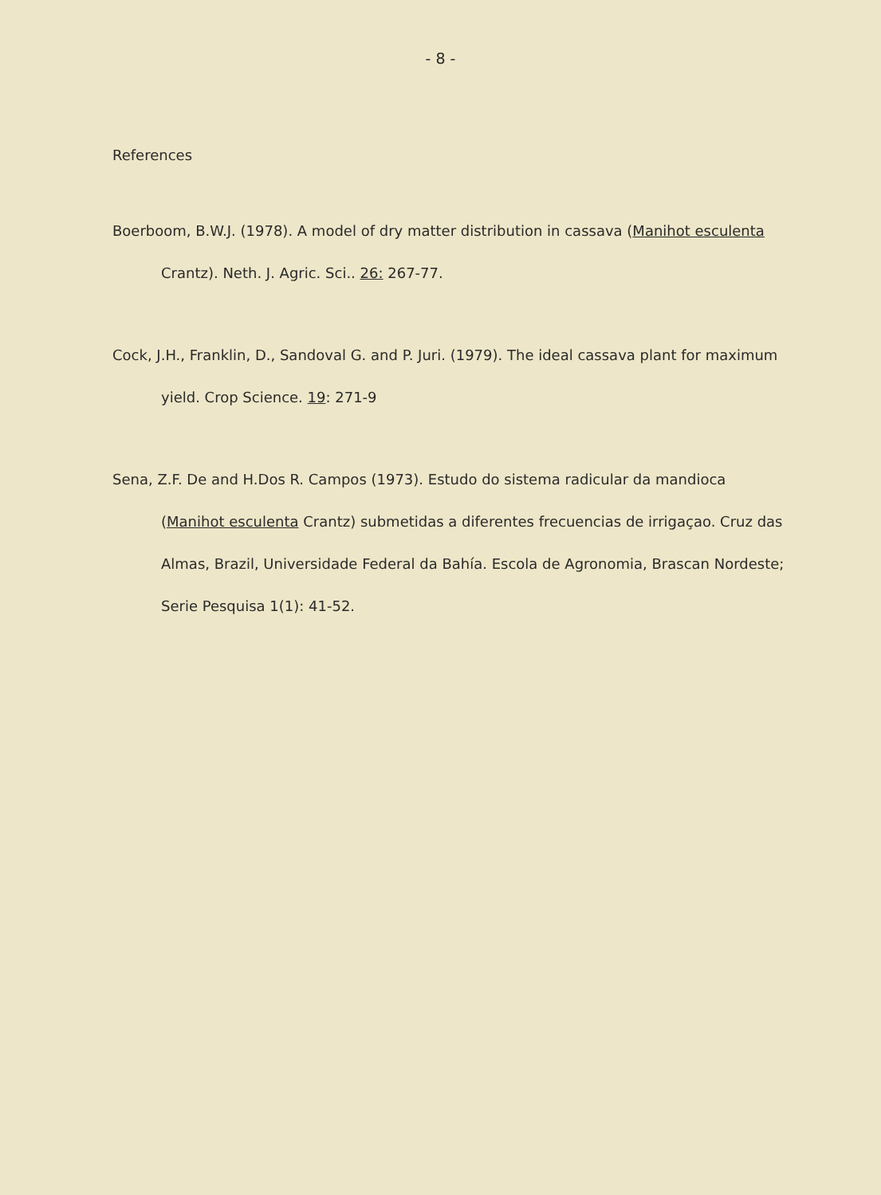- 8 -
References
Boerboom, B.W.J. (1978). A model of dry matter distribution in cassava (Manihot esculenta Crantz). Neth. J. Agric. Sci.. 26: 267-77.
Cock, J.H., Franklin, D., Sandoval G. and P. Juri. (1979). The ideal cassava plant for maximum yield. Crop Science. 19: 271-9
Sena, Z.F. De and H.Dos R. Campos (1973). Estudo do sistema radicular da mandioca (Manihot esculenta Crantz) submetidas a diferentes frecuencias de irrigaçao. Cruz das Almas, Brazil, Universidade Federal da Bahía. Escola de Agronomia, Brascan Nordeste; Serie Pesquisa 1(1): 41-52.